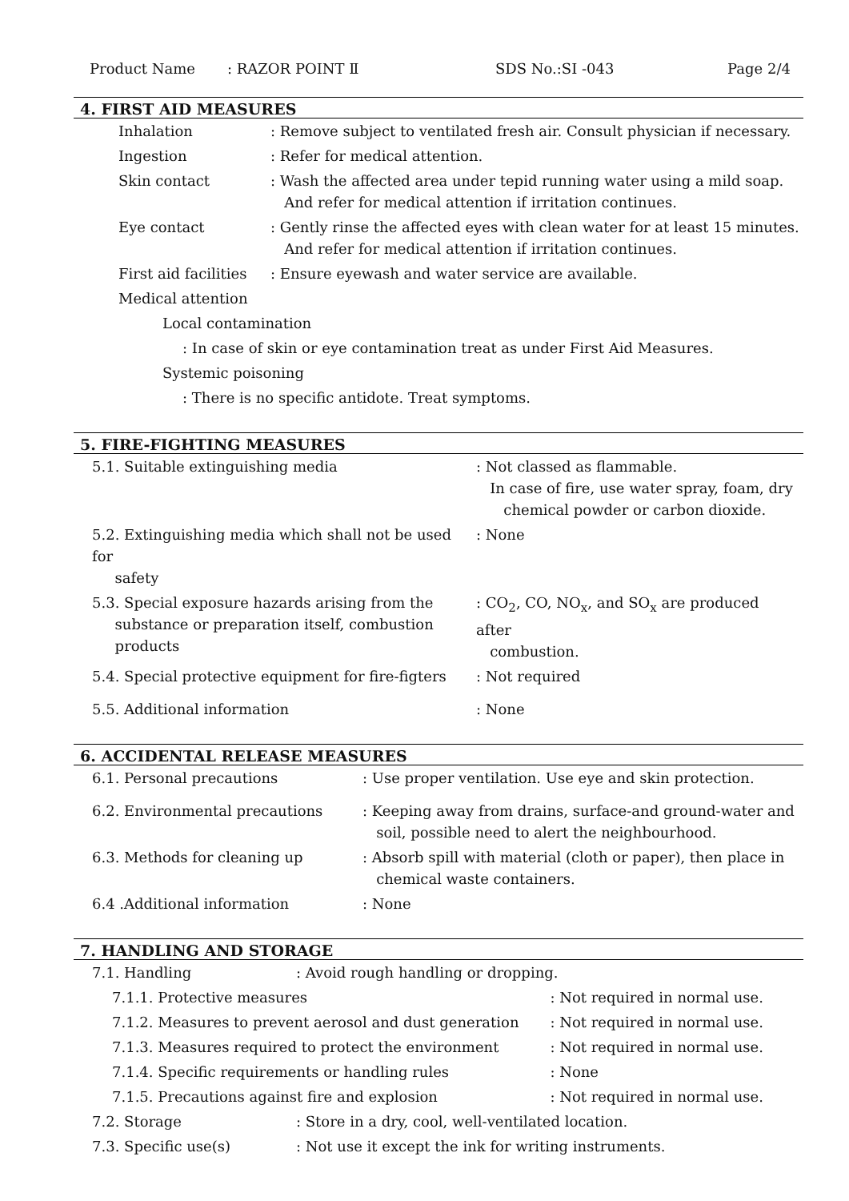Product Name: RAZOR POINT Ⅱ SDS No.:SI -043 Page 2/4
4. FIRST AID MEASURES
| Inhalation | : Remove subject to ventilated fresh air. Consult physician if necessary. |
| Ingestion | : Refer for medical attention. |
| Skin contact | : Wash the affected area under tepid running water using a mild soap. And refer for medical attention if irritation continues. |
| Eye contact | : Gently rinse the affected eyes with clean water for at least 15 minutes. And refer for medical attention if irritation continues. |
| First aid facilities | : Ensure eyewash and water service are available. |
| Medical attention | |
| Local contamination | |
| : In case of skin or eye contamination treat as under First Aid Measures. | |
| Systemic poisoning | |
| : There is no specific antidote. Treat symptoms. | |
5. FIRE-FIGHTING MEASURES
| 5.1. Suitable extinguishing media | : Not classed as flammable. In case of fire, use water spray, foam, dry chemical powder or carbon dioxide. |
| 5.2. Extinguishing media which shall not be used for safety | : None |
| 5.3. Special exposure hazards arising from the substance or preparation itself, combustion products | : CO<sub>2</sub>, CO, NO<sub>x</sub>, and SO<sub>x</sub> are produced after combustion. |
| 5.4. Special protective equipment for fire-figters | : Not required |
| 5.5. Additional information | : None |
6. ACCIDENTAL RELEASE MEASURES
| 6.1. Personal precautions | : Use proper ventilation. Use eye and skin protection. |
| 6.2. Environmental precautions | : Keeping away from drains, surface-and ground-water and soil, possible need to alert the neighbourhood. |
| 6.3. Methods for cleaning up | : Absorb spill with material (cloth or paper), then place in chemical waste containers. |
| 6.4 .Additional information | : None |
7. HANDLING AND STORAGE
| 7.1. Handling | : Avoid rough handling or dropping. | |
| 7.1.1. Protective measures | | : Not required in normal use. |
| 7.1.2. Measures to prevent aerosol and dust generation | | : Not required in normal use. |
| 7.1.3. Measures required to protect the environment | | : Not required in normal use. |
| 7.1.4. Specific requirements or handling rules | | : None |
| 7.1.5. Precautions against fire and explosion | | : Not required in normal use. |
| 7.2. Storage | : Store in a dry, cool, well-ventilated location. | |
| 7.3. Specific use(s) | : Not use it except the ink for writing instruments. | |